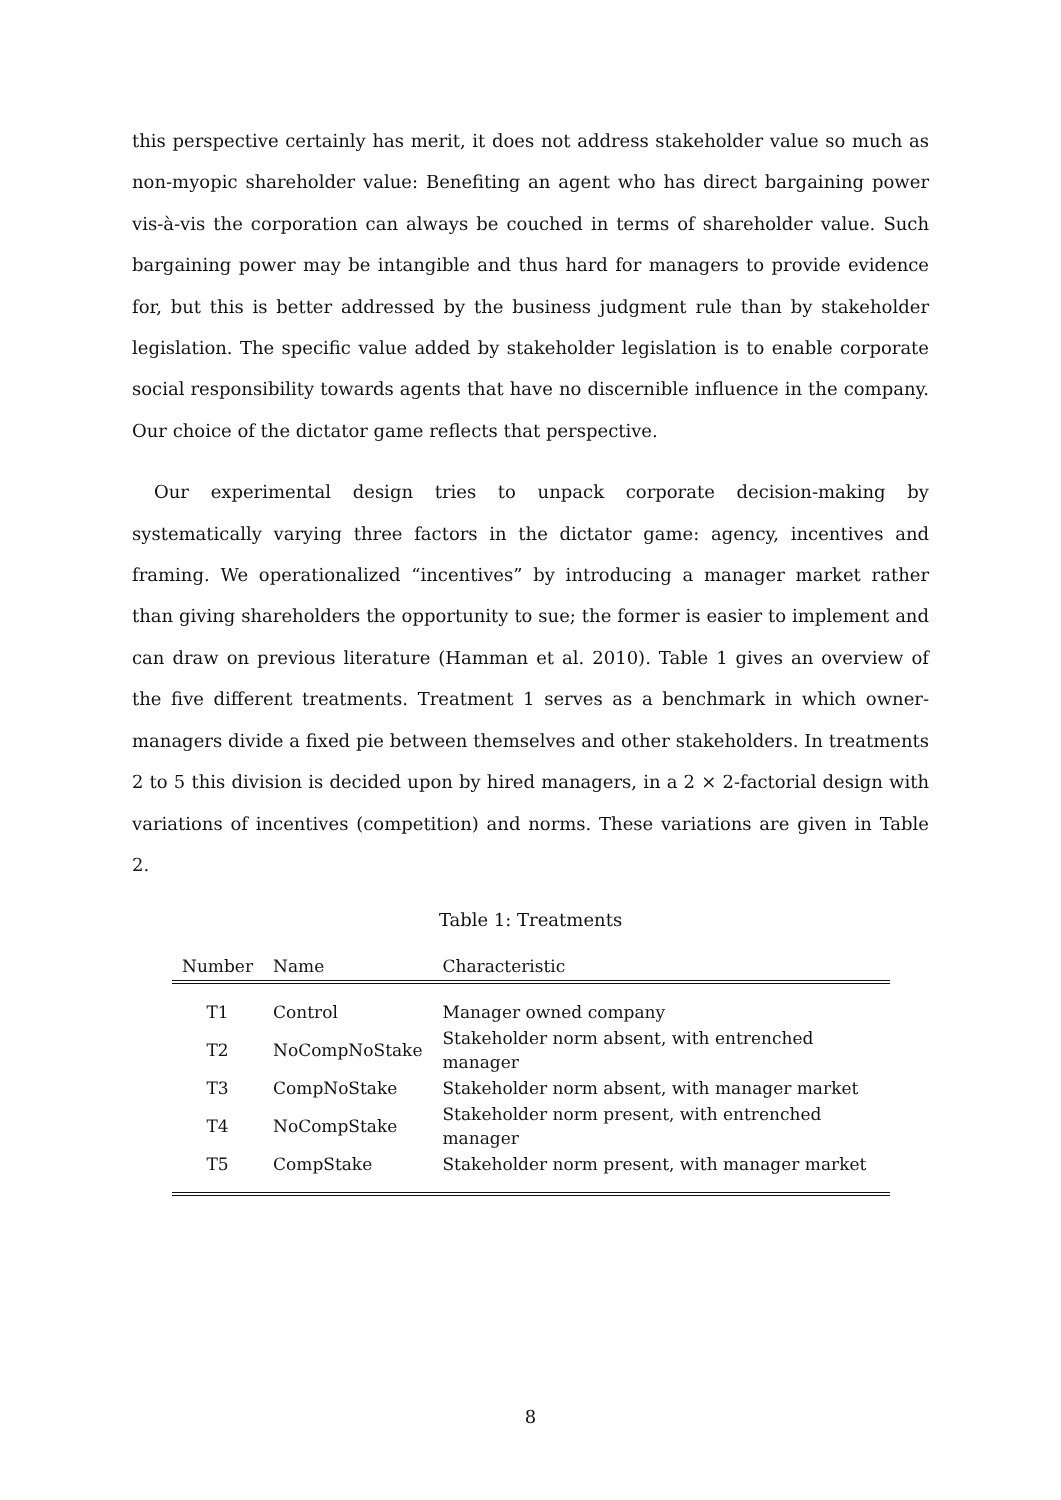this perspective certainly has merit, it does not address stakeholder value so much as non-myopic shareholder value: Benefiting an agent who has direct bargaining power vis-à-vis the corporation can always be couched in terms of shareholder value. Such bargaining power may be intangible and thus hard for managers to provide evidence for, but this is better addressed by the business judgment rule than by stakeholder legislation. The specific value added by stakeholder legislation is to enable corporate social responsibility towards agents that have no discernible influence in the company. Our choice of the dictator game reflects that perspective.
Our experimental design tries to unpack corporate decision-making by systematically varying three factors in the dictator game: agency, incentives and framing. We operationalized “incentives” by introducing a manager market rather than giving shareholders the opportunity to sue; the former is easier to implement and can draw on previous literature (Hamman et al. 2010). Table 1 gives an overview of the five different treatments. Treatment 1 serves as a benchmark in which owner-managers divide a fixed pie between themselves and other stakeholders. In treatments 2 to 5 this division is decided upon by hired managers, in a 2 × 2-factorial design with variations of incentives (competition) and norms. These variations are given in Table 2.
Table 1: Treatments
| Number | Name | Characteristic |
| --- | --- | --- |
| T1 | Control | Manager owned company |
| T2 | NoCompNoStake | Stakeholder norm absent, with entrenched manager |
| T3 | CompNoStake | Stakeholder norm absent, with manager market |
| T4 | NoCompStake | Stakeholder norm present, with entrenched manager |
| T5 | CompStake | Stakeholder norm present, with manager market |
8